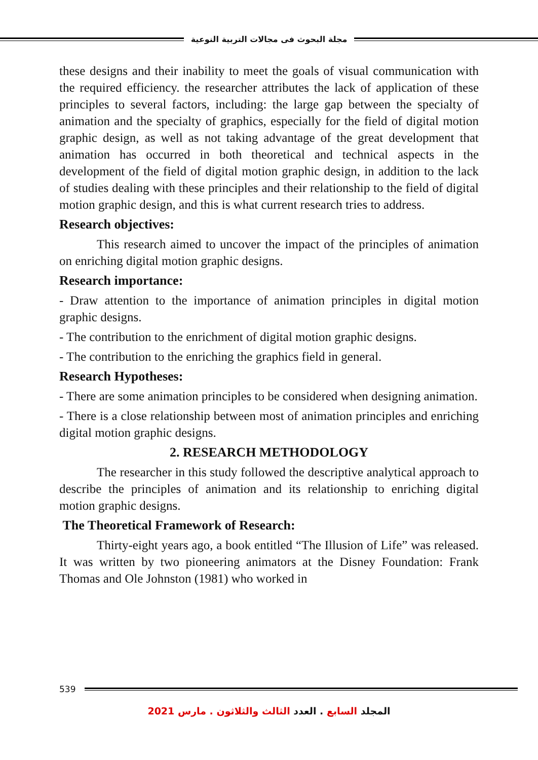مجلة البحوث فى مجالات التربية النوعية
these designs and their inability to meet the goals of visual communication with the required efficiency. the researcher attributes the lack of application of these principles to several factors, including: the large gap between the specialty of animation and the specialty of graphics, especially for the field of digital motion graphic design, as well as not taking advantage of the great development that animation has occurred in both theoretical and technical aspects in the development of the field of digital motion graphic design, in addition to the lack of studies dealing with these principles and their relationship to the field of digital motion graphic design, and this is what current research tries to address.
Research objectives:
This research aimed to uncover the impact of the principles of animation on enriching digital motion graphic designs.
Research importance:
- Draw attention to the importance of animation principles in digital motion graphic designs.
- The contribution to the enrichment of digital motion graphic designs.
- The contribution to the enriching the graphics field in general.
Research Hypotheses:
- There are some animation principles to be considered when designing animation.
- There is a close relationship between most of animation principles and enriching digital motion graphic designs.
2. RESEARCH METHODOLOGY
The researcher in this study followed the descriptive analytical approach to describe the principles of animation and its relationship to enriching digital motion graphic designs.
The Theoretical Framework of Research:
Thirty-eight years ago, a book entitled “The Illusion of Life” was released. It was written by two pioneering animators at the Disney Foundation: Frank Thomas and Ole Johnston (1981) who worked in
539
المجلد السابع . العدد الثالث والثلاثون . مارس 2021